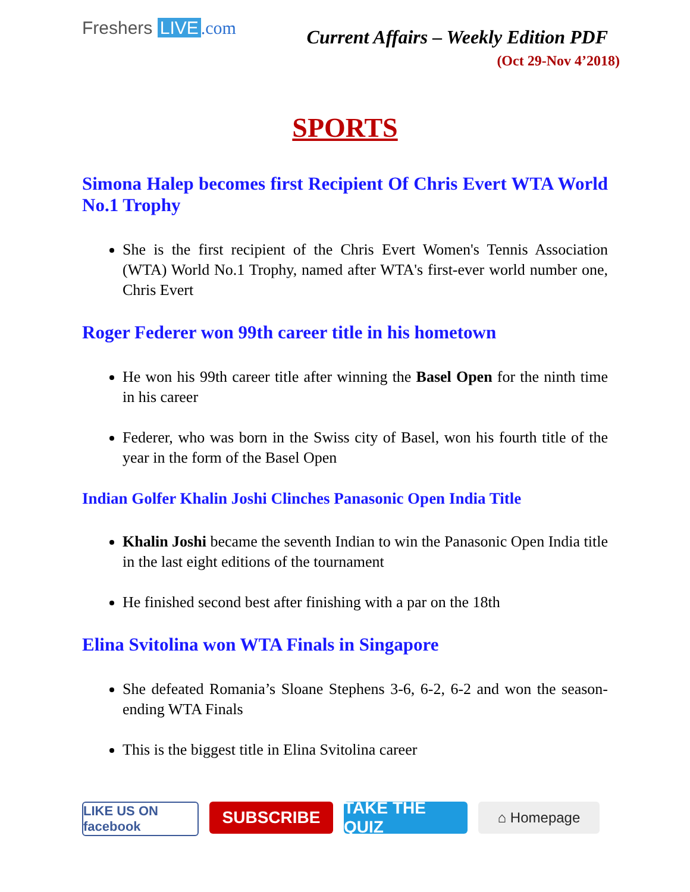Freshers LIVE.com
Current Affairs – Weekly Edition PDF
(Oct 29-Nov 4’2018)
SPORTS
Simona Halep becomes first Recipient Of Chris Evert WTA World No.1 Trophy
She is the first recipient of the Chris Evert Women's Tennis Association (WTA) World No.1 Trophy, named after WTA's first-ever world number one, Chris Evert
Roger Federer won 99th career title in his hometown
He won his 99th career title after winning the Basel Open for the ninth time in his career
Federer, who was born in the Swiss city of Basel, won his fourth title of the year in the form of the Basel Open
Indian Golfer Khalin Joshi Clinches Panasonic Open India Title
Khalin Joshi became the seventh Indian to win the Panasonic Open India title in the last eight editions of the tournament
He finished second best after finishing with a par on the 18th
Elina Svitolina won WTA Finals in Singapore
She defeated Romania’s Sloane Stephens 3-6, 6-2, 6-2 and won the season-ending WTA Finals
This is the biggest title in Elina Svitolina career
LIKE US ON facebook
SUBSCRIBE TAKE THE QUIZ
⌂ Homepage